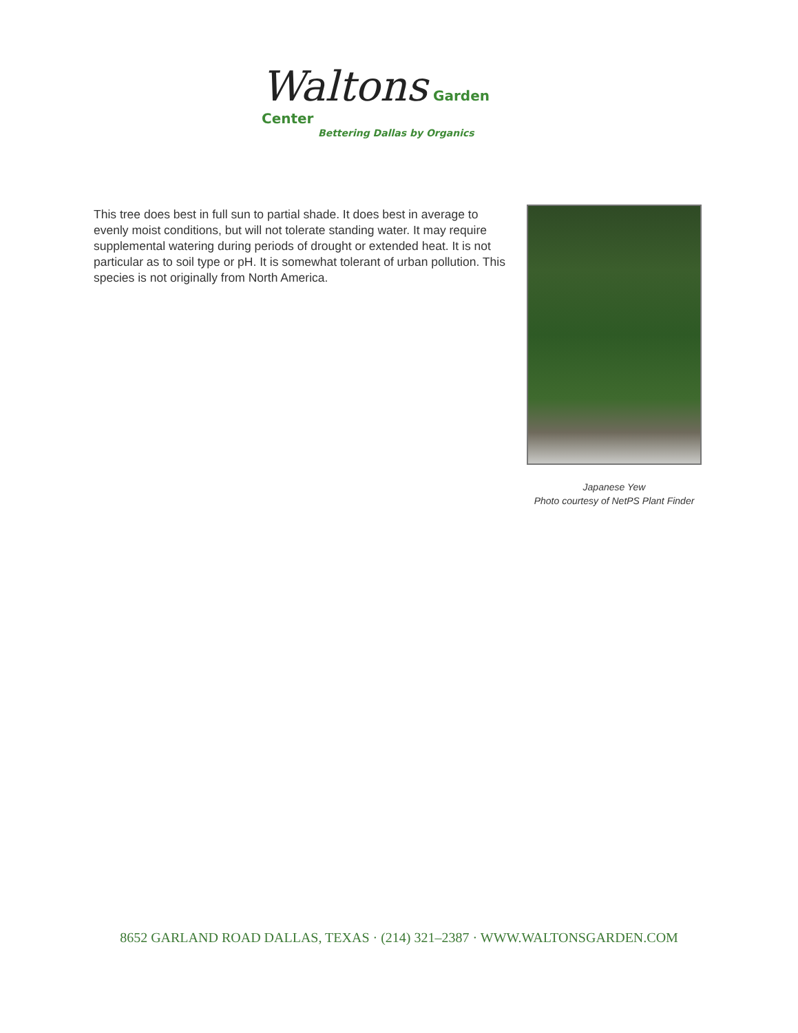Waltons Garden Center
Bettering Dallas by Organics
This tree does best in full sun to partial shade. It does best in average to evenly moist conditions, but will not tolerate standing water. It may require supplemental watering during periods of drought or extended heat. It is not particular as to soil type or pH. It is somewhat tolerant of urban pollution. This species is not originally from North America.
Japanese Yew
Photo courtesy of NetPS Plant Finder
8652 GARLAND ROAD DALLAS, TEXAS · (214) 321–2387 · WWW.WALTONSGARDEN.COM